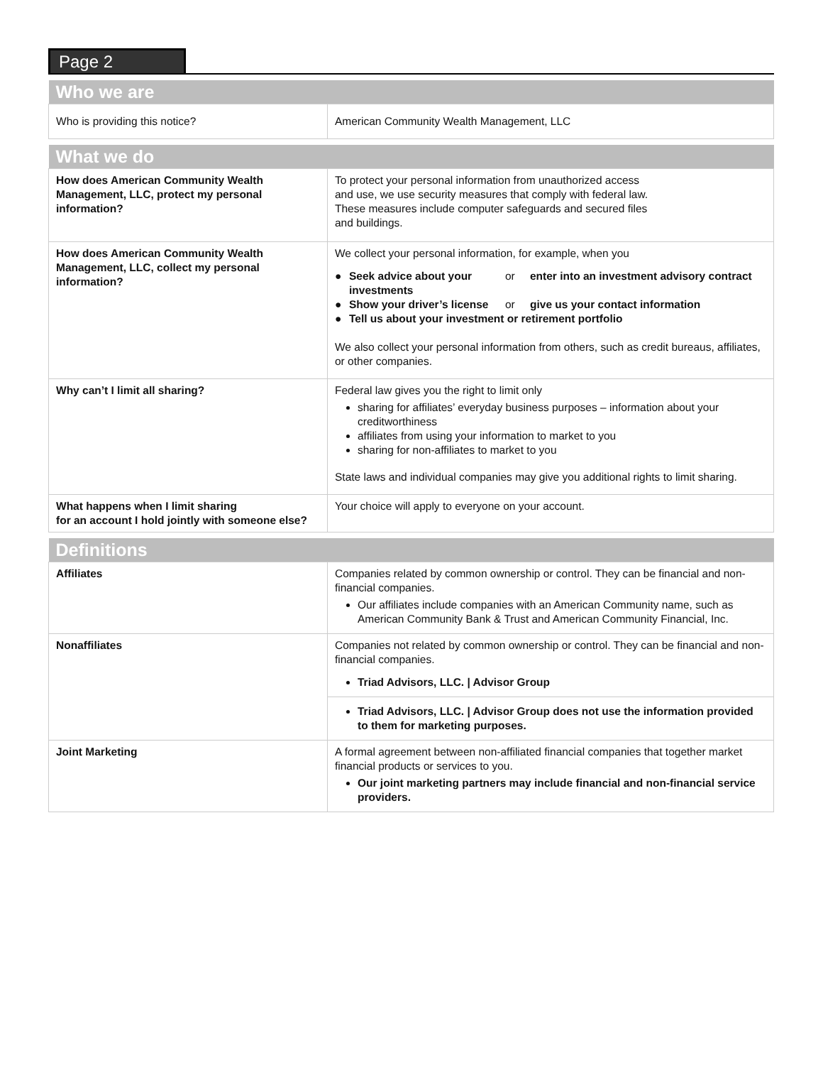Page 2
| Who we are | |
| --- | --- |
| Who is providing this notice? | American Community Wealth Management, LLC |
| What we do | |
| --- | --- |
| How does American Community Wealth Management, LLC, protect my personal information? | To protect your personal information from unauthorized access and use, we use security measures that comply with federal law. These measures include computer safeguards and secured files and buildings. |
| How does American Community Wealth Management, LLC, collect my personal information? | We collect your personal information, for example, when you ● Seek advice about your investments or enter into an investment advisory contract ● Show your driver’s license or give us your contact information ● Tell us about your investment or retirement portfolio We also collect your personal information from others, such as credit bureaus, affiliates, or other companies. |
| Why can’t I limit all sharing? | Federal law gives you the right to limit only sharing for affiliates’ everyday business purposes – information about your creditworthiness affiliates from using your information to market to you sharing for non-affiliates to market to you State laws and individual companies may give you additional rights to limit sharing. |
| What happens when I limit sharing for an account I hold jointly with someone else? | Your choice will apply to everyone on your account. |
| Definitions | |
| --- | --- |
| Affiliates | Companies related by common ownership or control. They can be financial and non-financial companies. Our affiliates include companies with an American Community name, such as American Community Bank & Trust and American Community Financial, Inc. |
| Nonaffiliates | Companies not related by common ownership or control. They can be financial and non-financial companies. Triad Advisors, LLC. / Advisor Group |
| | Triad Advisors, LLC. / Advisor Group does not use the information provided to them for marketing purposes. |
| Joint Marketing | A formal agreement between non-affiliated financial companies that together market financial products or services to you. Our joint marketing partners may include financial and non-financial service providers. |